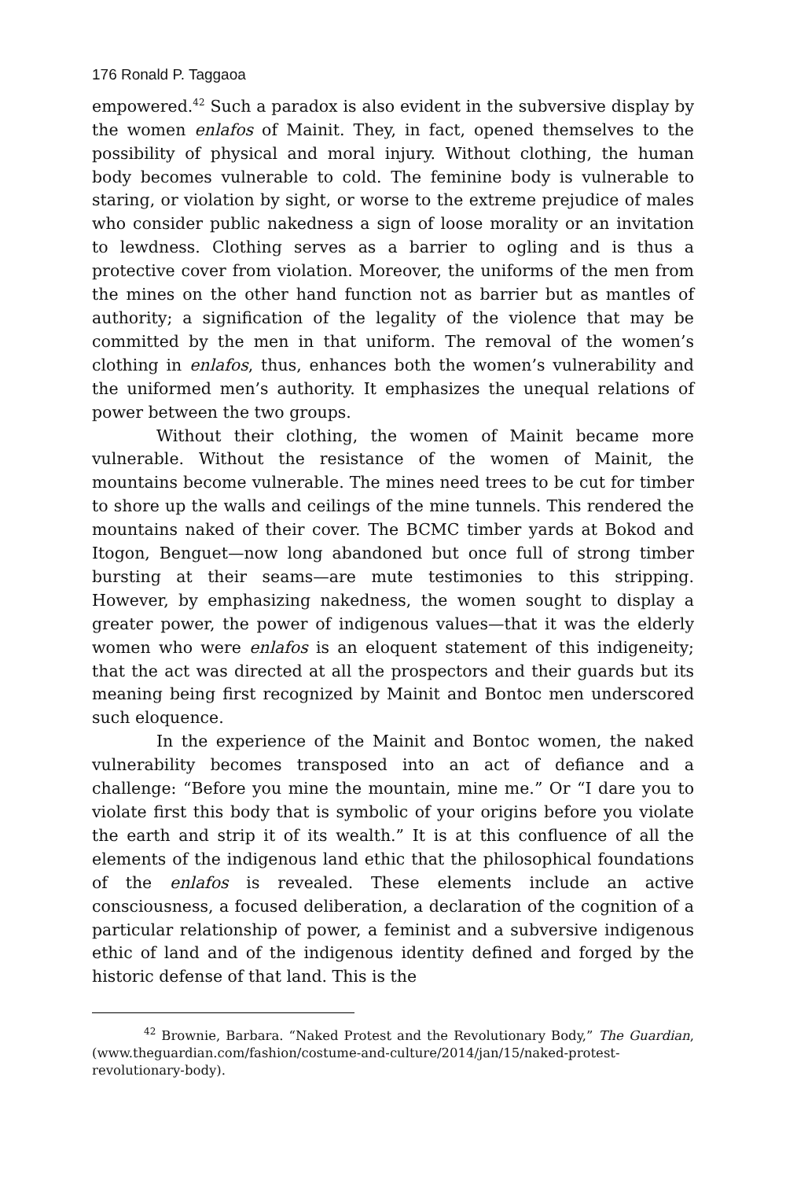176 Ronald P. Taggaoa
empowered.<sup>42</sup> Such a paradox is also evident in the subversive display by the women enlafos of Mainit. They, in fact, opened themselves to the possibility of physical and moral injury. Without clothing, the human body becomes vulnerable to cold. The feminine body is vulnerable to staring, or violation by sight, or worse to the extreme prejudice of males who consider public nakedness a sign of loose morality or an invitation to lewdness. Clothing serves as a barrier to ogling and is thus a protective cover from violation. Moreover, the uniforms of the men from the mines on the other hand function not as barrier but as mantles of authority; a signification of the legality of the violence that may be committed by the men in that uniform. The removal of the women’s clothing in enlafos, thus, enhances both the women’s vulnerability and the uniformed men’s authority. It emphasizes the unequal relations of power between the two groups.
Without their clothing, the women of Mainit became more vulnerable. Without the resistance of the women of Mainit, the mountains become vulnerable. The mines need trees to be cut for timber to shore up the walls and ceilings of the mine tunnels. This rendered the mountains naked of their cover. The BCMC timber yards at Bokod and Itogon, Benguet—now long abandoned but once full of strong timber bursting at their seams—are mute testimonies to this stripping. However, by emphasizing nakedness, the women sought to display a greater power, the power of indigenous values—that it was the elderly women who were enlafos is an eloquent statement of this indigeneity; that the act was directed at all the prospectors and their guards but its meaning being first recognized by Mainit and Bontoc men underscored such eloquence.
In the experience of the Mainit and Bontoc women, the naked vulnerability becomes transposed into an act of defiance and a challenge: “Before you mine the mountain, mine me.” Or “I dare you to violate first this body that is symbolic of your origins before you violate the earth and strip it of its wealth.” It is at this confluence of all the elements of the indigenous land ethic that the philosophical foundations of the enlafos is revealed. These elements include an active consciousness, a focused deliberation, a declaration of the cognition of a particular relationship of power, a feminist and a subversive indigenous ethic of land and of the indigenous identity defined and forged by the historic defense of that land. This is the
<sup>42</sup> Brownie, Barbara. “Naked Protest and the Revolutionary Body,” The Guardian, (www.theguardian.com/fashion/costume-and-culture/2014/jan/15/naked-protest-revolutionary-body).